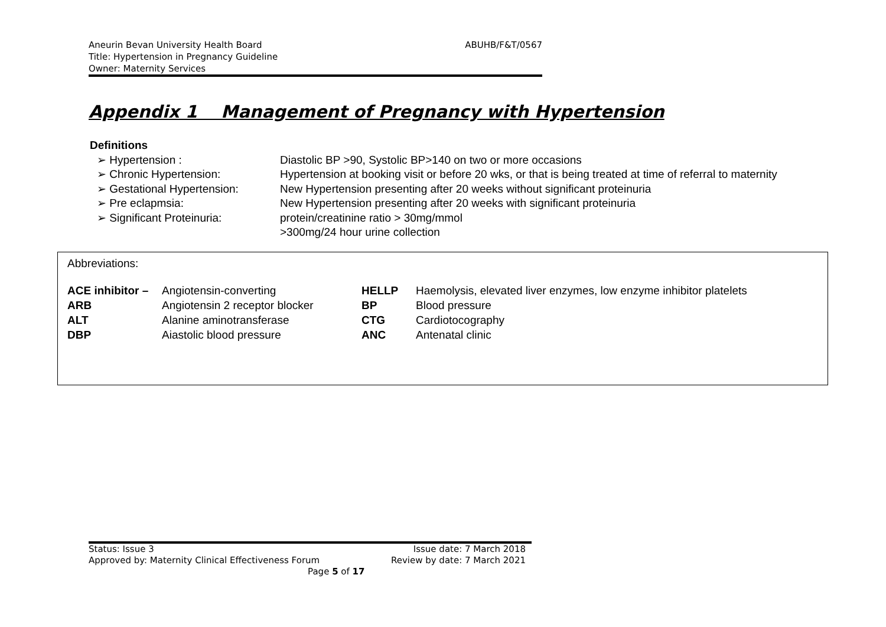ABUHB/F&T/0567 Aneurin Bevan University Health Board
Title: Hypertension in Pregnancy Guideline
Owner: Maternity Services
Appendix 1 Management of Pregnancy with Hypertension
Definitions
| ➢ Hypertension : | Diastolic BP >90, Systolic BP>140 on two or more occasions |
| ➢ Chronic Hypertension: | Hypertension at booking visit or before 20 wks, or that is being treated at time of referral to maternity |
| ➢ Gestational Hypertension: | New Hypertension presenting after 20 weeks without significant proteinuria |
| ➢ Pre eclapmsia: | New Hypertension presenting after 20 weeks with significant proteinuria |
| ➢ Significant Proteinuria: | protein/creatinine ratio > 30mg/mmol >300mg/24 hour urine collection |
Abbreviations:
| ACE inhibitor – | Angiotensin-converting | HELLP | Haemolysis, elevated liver enzymes, low enzyme inhibitor platelets |
| ARB | Angiotensin 2 receptor blocker | BP | Blood pressure |
| ALT | Alanine aminotransferase | CTG | Cardiotocography |
| DBP | Aiastolic blood pressure | ANC | Antenatal clinic |
| Status: Issue 3 | Issue date: 7 March 2018 |
| Approved by: Maternity Clinical Effectiveness Forum | Review by date: 7 March 2021 |
| Page 5 of 17 | |